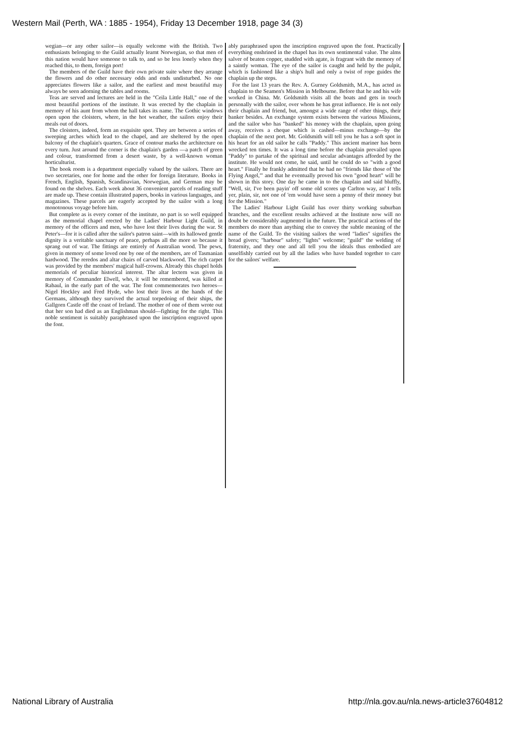Western Mail (Perth, WA : 1885 - 1954), Friday 13 December 1918, page 34 (3)
wegian—or any other sailor—is equally welcome with the British. Two enthusiasts belonging to the Guild actually learnt Norwegian, so that men of this nation would have someone to talk to, and so be less lonely when they reached this, to them, foreign port!
The members of the Guild have their own private suite where they arrange the flowers and do other necessary odds and ends undisturbed. No one appreciates flowers like a sailor, and the earliest and most beautiful may always be seen adorning the tables and rooms.
Teas are served and lectures are held in the "Ceila Little Hall," one of the most beautiful portions of the institute. It was erected by the chaplain in memory of his aunt from whom the hall takes its name. The Gothic windows open upon the cloisters, where, in the hot weather, the sailors enjoy their meals out of doors.
The cloisters, indeed, form an exquisite spot. They are between a series of sweeping arches which lead to the chapel, and are sheltered by the open balcony of the chaplain's quarters. Grace of contour marks the architecture on every turn. Just around the corner is the chaplain's garden —a patch of green and colour, transformed from a desert waste, by a well-known woman horticulturist.
The book room is a department especially valued by the sailors. There are two secretaries, one for home and the other for foreign literature. Books in French, English, Spanish, Scandinavian, Norwegian, and German may be found on the shelves. Each week about 36 convenient parcels of reading stuff are made up. These contain illustrated papers, books in various languages, and magazines. These parcels are eagerly accepted by the sailor with a long monotonous voyage before him.
But complete as is every corner of the institute, no part is so well equipped as the memorial chapel erected by the Ladies' Harbour Light Guild, in memory of the officers and men, who have lost their lives during the war. St Peter's—for it is called after the sailor's patron saint—with its hallowed gentle dignity is a veritable sanctuary of peace, perhaps all the more so because it sprang out of war. The fittings are entirely of Australian wood. The pews, given in memory of some loved one by one of the members, are of Tasmanian hardwood. The reredos and altar chairs of carved blackwood. The rich carpet was provided by the members' magical half-crowns. Already this chapel holds memorials of peculiar historical interest. The altar lectern was given in memory of Commander Elwell, who, it will be remembered, was killed at Rabaul, in the early part of the war. The font commemorates two heroes—Nigel Hockley and Fred Hyde, who lost their lives at the hands of the Germans, although they survived the actual torpedoing of their ships, the Gallgorn Castle off the coast of Ireland. The mother of one of them wrote out that her son had died as an Englishman should—fighting for the right. This noble sentiment is suitably paraphrased upon the inscription engraved upon the font.
ably paraphrased upon the inscription engraved upon the font. Practically everything enshrined in the chapel has its own sentimental value. The alms salver of beaten copper, studded with agate, is fragrant with the memory of a saintly woman. The eye of the sailor is caught and held by the pulpit, which is fashioned like a ship's hull and only a twist of rope guides the chaplain up the steps.
For the last 13 years the Rev. A. Gurney Goldsmith, M.A., has acted as chaplain to the Seamen's Mission in Melbourne. Before that he and his wife worked in China. Mr. Goldsmith visits all the boats and gets in touch personally with the sailor, over whom he has great influence. He is not only their chaplain and friend, but, amongst a wide range of other things, their banker besides. An exchange system exists between the various Missions, and the sailor who has "banked" his money with the chaplain, upon going away, receives a cheque which is cashed—minus exchange—by the chaplain of the next port. Mr. Goldsmith will tell you he has a soft spot in his heart for an old sailor he calls "Paddy." This ancient mariner has been wrecked ten times. It was a long time before the chaplain prevailed upon "Paddy" to partake of the spiritual and secular advantages afforded by the institute. He would not come, he said, until he could do so "with a good heart." Finally he frankly admitted that he had no "friends like those of 'the Flying Angel,'" and that he eventually proved his own "good heart" will be shown in this story. One day he came in to the chaplain and said bluffly, "Well, sir, I've been payin' off some old scores up Carlton way, an' I tells yer, plain, sir, not one of 'em would have seen a penny of their money but for the Mission."
The Ladies' Harbour Light Guild has over thirty working suburban branches, and the excellent results achieved at the Institute now will no doubt be considerably augmented in the future. The practical actions of the members do more than anything else to convey the subtle meaning of the name of the Guild. To the visiting sailors the word "ladies" signifies the bread givers; "harbour" safety; "lights" welcome; "guild" the welding of fraternity, and they one and all tell you the ideals thus embodied are unselfishly carried out by all the ladies who have banded together to care for the sailors' welfare.
National Library of Australia http://nla.gov.au/nla.news-article37604812